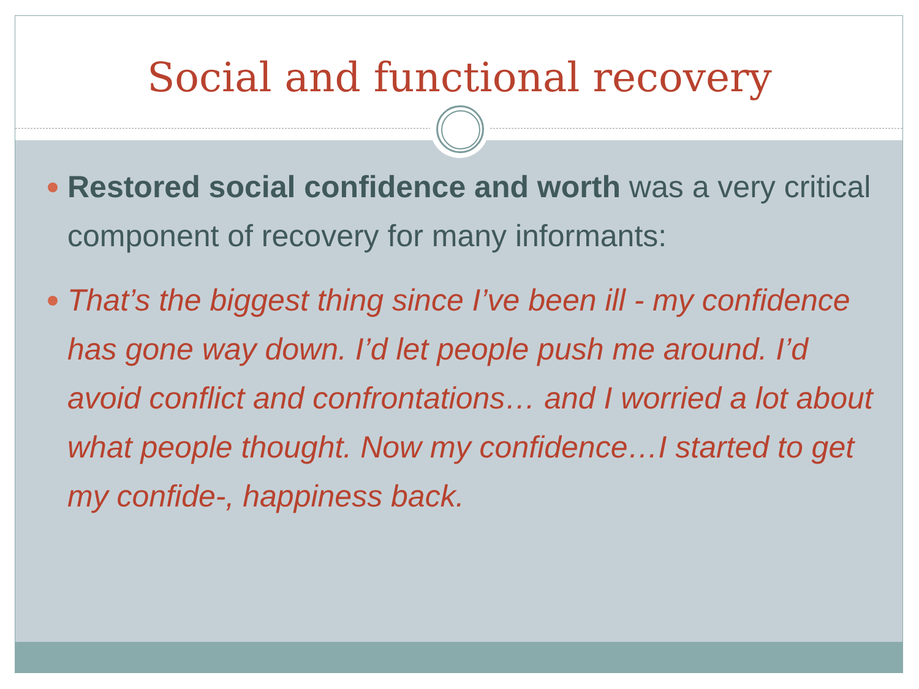Social and functional recovery
Restored social confidence and worth was a very critical component of recovery for many informants:
That’s the biggest thing since I’ve been ill - my confidence has gone way down. I’d let people push me around. I’d avoid conflict and confrontations… and I worried a lot about what people thought. Now my confidence…I started to get my confide-, happiness back.